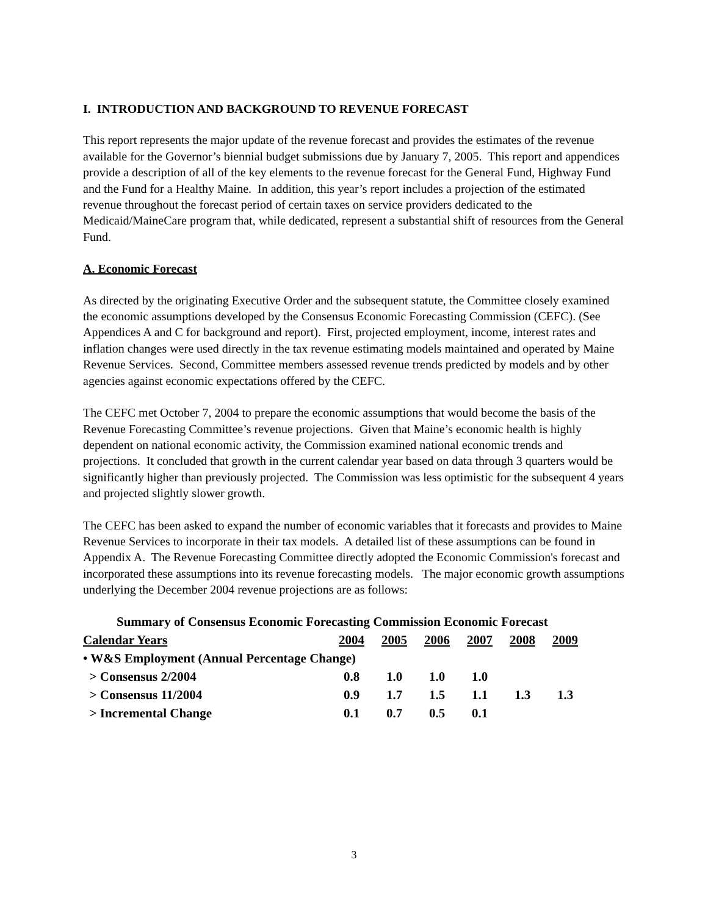I. INTRODUCTION AND BACKGROUND TO REVENUE FORECAST
This report represents the major update of the revenue forecast and provides the estimates of the revenue available for the Governor’s biennial budget submissions due by January 7, 2005. This report and appendices provide a description of all of the key elements to the revenue forecast for the General Fund, Highway Fund and the Fund for a Healthy Maine. In addition, this year’s report includes a projection of the estimated revenue throughout the forecast period of certain taxes on service providers dedicated to the Medicaid/MaineCare program that, while dedicated, represent a substantial shift of resources from the General Fund.
A. Economic Forecast
As directed by the originating Executive Order and the subsequent statute, the Committee closely examined the economic assumptions developed by the Consensus Economic Forecasting Commission (CEFC). (See Appendices A and C for background and report). First, projected employment, income, interest rates and inflation changes were used directly in the tax revenue estimating models maintained and operated by Maine Revenue Services. Second, Committee members assessed revenue trends predicted by models and by other agencies against economic expectations offered by the CEFC.
The CEFC met October 7, 2004 to prepare the economic assumptions that would become the basis of the Revenue Forecasting Committee’s revenue projections. Given that Maine’s economic health is highly dependent on national economic activity, the Commission examined national economic trends and projections. It concluded that growth in the current calendar year based on data through 3 quarters would be significantly higher than previously projected. The Commission was less optimistic for the subsequent 4 years and projected slightly slower growth.
The CEFC has been asked to expand the number of economic variables that it forecasts and provides to Maine Revenue Services to incorporate in their tax models. A detailed list of these assumptions can be found in Appendix A. The Revenue Forecasting Committee directly adopted the Economic Commission's forecast and incorporated these assumptions into its revenue forecasting models. The major economic growth assumptions underlying the December 2004 revenue projections are as follows:
Summary of Consensus Economic Forecasting Commission Economic Forecast
| Calendar Years | 2004 | 2005 | 2006 | 2007 | 2008 | 2009 |
| --- | --- | --- | --- | --- | --- | --- |
| • W&S Employment (Annual Percentage Change) | | | | | | |
| > Consensus 2/2004 | 0.8 | 1.0 | 1.0 | 1.0 | | |
| > Consensus 11/2004 | 0.9 | 1.7 | 1.5 | 1.1 | 1.3 | 1.3 |
| > Incremental Change | 0.1 | 0.7 | 0.5 | 0.1 | | |
3